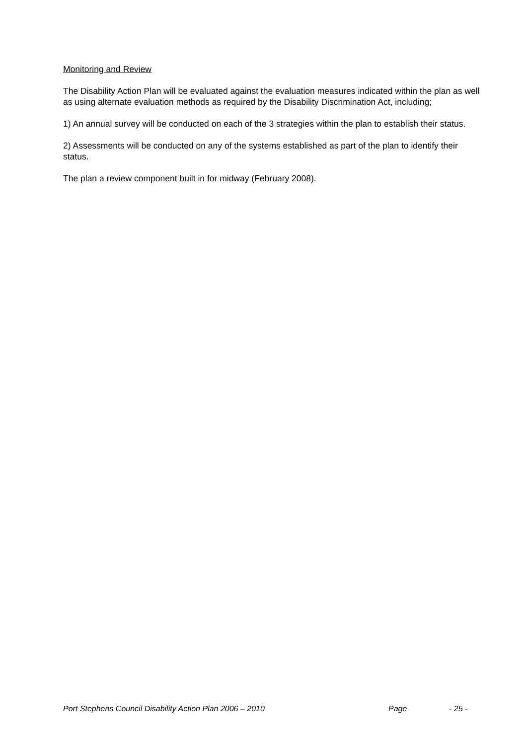Monitoring and Review
The Disability Action Plan will be evaluated against the evaluation measures indicated within the plan as well as using alternate evaluation methods as required by the Disability Discrimination Act, including;
1) An annual survey will be conducted on each of the 3 strategies within the plan to establish their status.
2) Assessments will be conducted on any of the systems established as part of the plan to identify their status.
The plan a review component built in for midway (February 2008).
Port Stephens Council Disability Action Plan 2006 – 2010 Page - 25 -